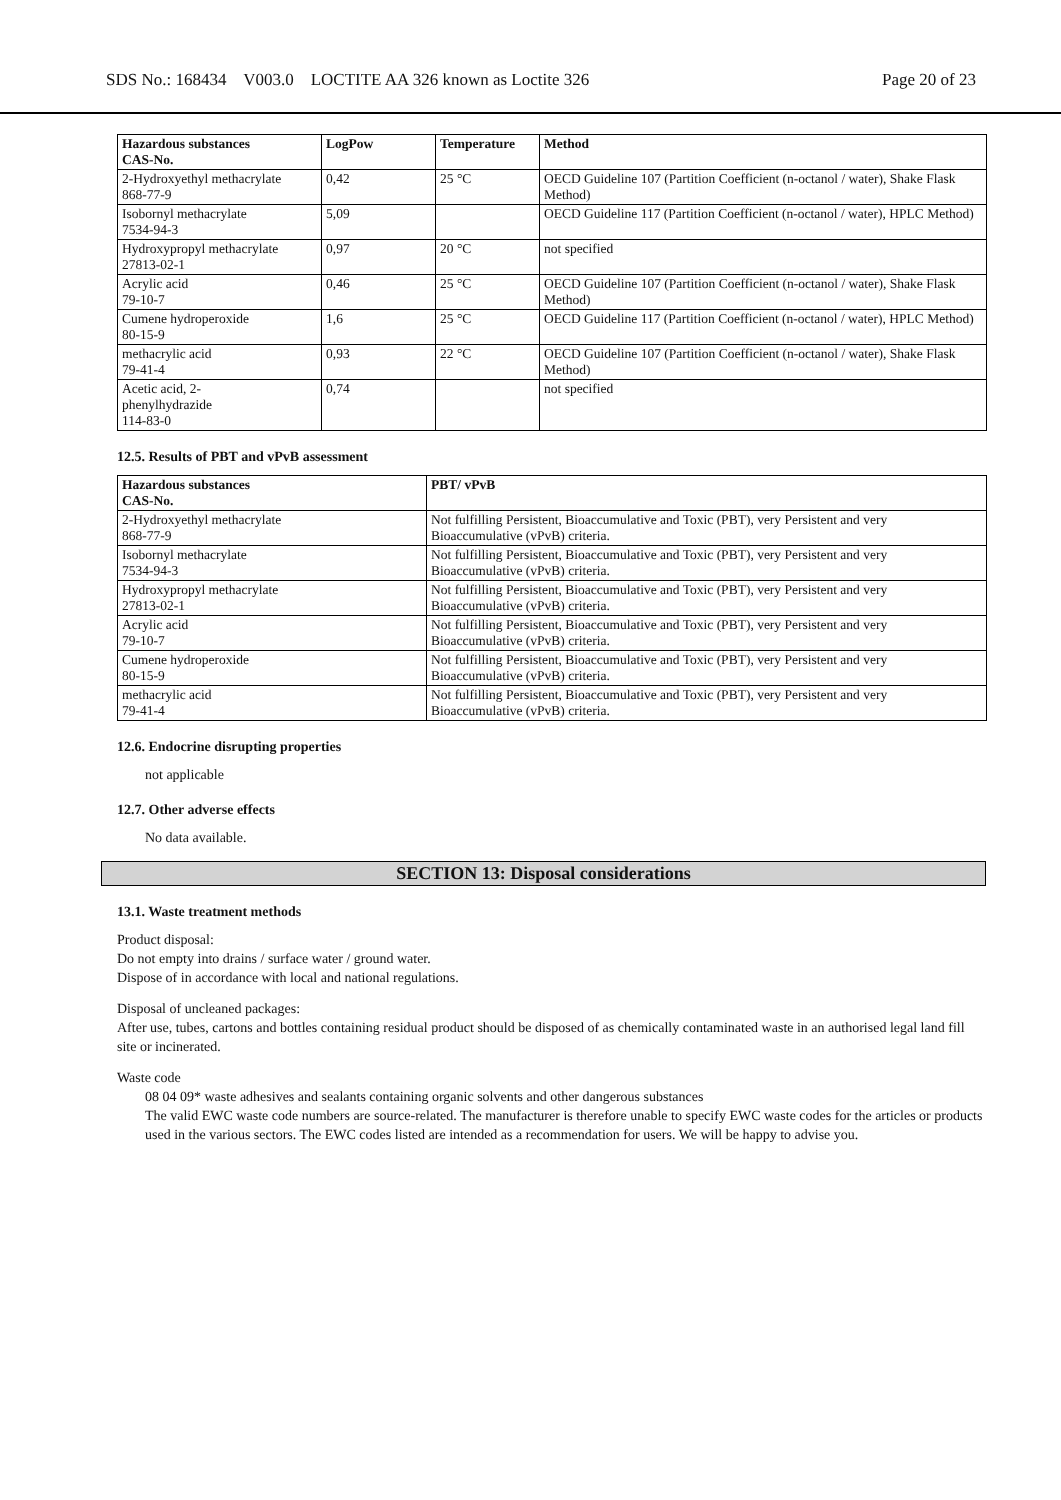SDS No.: 168434 V003.0 LOCTITE AA 326 known as Loctite 326 Page 20 of 23
| Hazardous substances CAS-No. | LogPow | Temperature | Method |
| --- | --- | --- | --- |
| 2-Hydroxyethyl methacrylate 868-77-9 | 0,42 | 25 °C | OECD Guideline 107 (Partition Coefficient (n-octanol / water), Shake Flask Method) |
| Isobornyl methacrylate 7534-94-3 | 5,09 | | OECD Guideline 117 (Partition Coefficient (n-octanol / water), HPLC Method) |
| Hydroxypropyl methacrylate 27813-02-1 | 0,97 | 20 °C | not specified |
| Acrylic acid 79-10-7 | 0,46 | 25 °C | OECD Guideline 107 (Partition Coefficient (n-octanol / water), Shake Flask Method) |
| Cumene hydroperoxide 80-15-9 | 1,6 | 25 °C | OECD Guideline 117 (Partition Coefficient (n-octanol / water), HPLC Method) |
| methacrylic acid 79-41-4 | 0,93 | 22 °C | OECD Guideline 107 (Partition Coefficient (n-octanol / water), Shake Flask Method) |
| Acetic acid, 2- phenylhydrazide 114-83-0 | 0,74 | | not specified |
12.5. Results of PBT and vPvB assessment
| Hazardous substances CAS-No. | PBT/ vPvB |
| --- | --- |
| 2-Hydroxyethyl methacrylate 868-77-9 | Not fulfilling Persistent, Bioaccumulative and Toxic (PBT), very Persistent and very Bioaccumulative (vPvB) criteria. |
| Isobornyl methacrylate 7534-94-3 | Not fulfilling Persistent, Bioaccumulative and Toxic (PBT), very Persistent and very Bioaccumulative (vPvB) criteria. |
| Hydroxypropyl methacrylate 27813-02-1 | Not fulfilling Persistent, Bioaccumulative and Toxic (PBT), very Persistent and very Bioaccumulative (vPvB) criteria. |
| Acrylic acid 79-10-7 | Not fulfilling Persistent, Bioaccumulative and Toxic (PBT), very Persistent and very Bioaccumulative (vPvB) criteria. |
| Cumene hydroperoxide 80-15-9 | Not fulfilling Persistent, Bioaccumulative and Toxic (PBT), very Persistent and very Bioaccumulative (vPvB) criteria. |
| methacrylic acid 79-41-4 | Not fulfilling Persistent, Bioaccumulative and Toxic (PBT), very Persistent and very Bioaccumulative (vPvB) criteria. |
12.6. Endocrine disrupting properties
not applicable
12.7. Other adverse effects
No data available.
SECTION 13: Disposal considerations
13.1. Waste treatment methods
Product disposal:
Do not empty into drains / surface water / ground water.
Dispose of in accordance with local and national regulations.
Disposal of uncleaned packages:
After use, tubes, cartons and bottles containing residual product should be disposed of as chemically contaminated waste in an authorised legal land fill site or incinerated.
Waste code
08 04 09* waste adhesives and sealants containing organic solvents and other dangerous substances
The valid EWC waste code numbers are source-related. The manufacturer is therefore unable to specify EWC waste codes for the articles or products used in the various sectors. The EWC codes listed are intended as a recommendation for users. We will be happy to advise you.